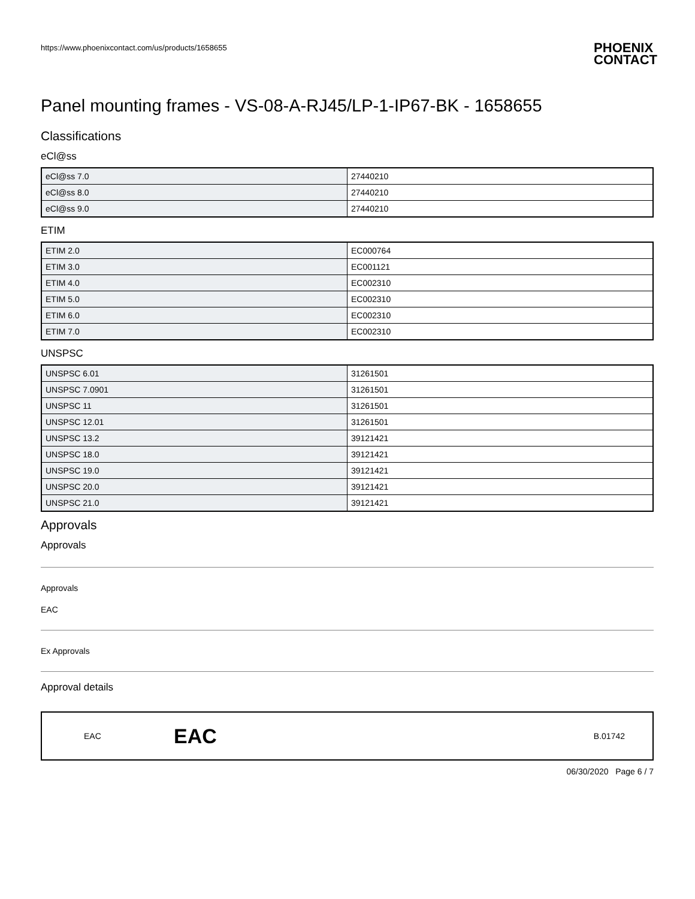https://www.phoenixcontact.com/us/products/1658655 PHOENIX
CONTACT
Panel mounting frames - VS-08-A-RJ45/LP-1-IP67-BK - 1658655
Classifications
eCl@ss
| eCl@ss 7.0 | 27440210 |
| eCl@ss 8.0 | 27440210 |
| eCl@ss 9.0 | 27440210 |
ETIM
| ETIM 2.0 | EC000764 |
| ETIM 3.0 | EC001121 |
| ETIM 4.0 | EC002310 |
| ETIM 5.0 | EC002310 |
| ETIM 6.0 | EC002310 |
| ETIM 7.0 | EC002310 |
UNSPSC
| UNSPSC 6.01 | 31261501 |
| UNSPSC 7.0901 | 31261501 |
| UNSPSC 11 | 31261501 |
| UNSPSC 12.01 | 31261501 |
| UNSPSC 13.2 | 39121421 |
| UNSPSC 18.0 | 39121421 |
| UNSPSC 19.0 | 39121421 |
| UNSPSC 20.0 | 39121421 |
| UNSPSC 21.0 | 39121421 |
Approvals
Approvals
Approvals
EAC
Ex Approvals
Approval details
EAC EAC B.01742
06/30/2020 Page 6 / 7